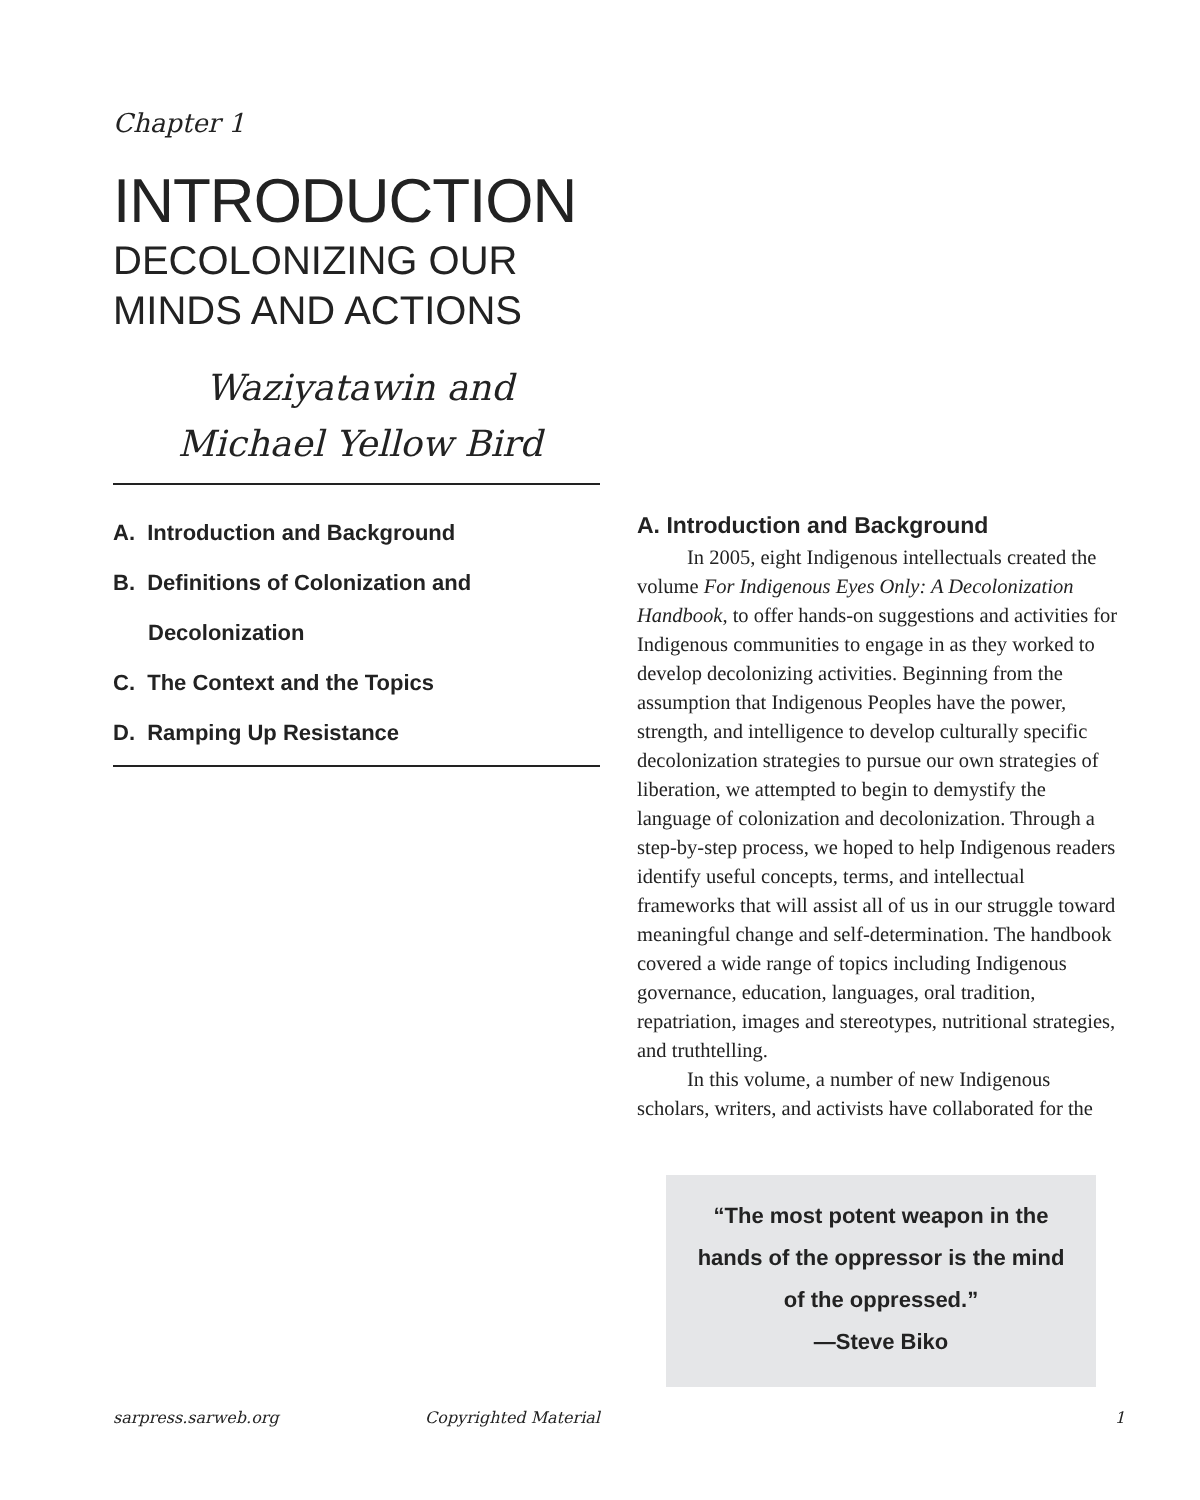Chapter 1
INTRODUCTION
DECOLONIZING OUR
MINDS AND ACTIONS
Waziyatawin and
Michael Yellow Bird
A. Introduction and Background
B. Definitions of Colonization and
Decolonization
C. The Context and the Topics
D. Ramping Up Resistance
A. Introduction and Background
In 2005, eight Indigenous intellectuals created the volume For Indigenous Eyes Only: A Decolonization Handbook, to offer hands-on suggestions and activities for Indigenous communities to engage in as they worked to develop decolonizing activities. Beginning from the assumption that Indigenous Peoples have the power, strength, and intelligence to develop culturally specific decolonization strategies to pursue our own strategies of liberation, we attempted to begin to demystify the language of colonization and decoloni­zation. Through a step-by-step process, we hoped to help Indigenous readers identify useful concepts, terms, and intellectual frameworks that will assist all of us in our struggle toward meaningful change and self-determination. The handbook covered a wide range of topics including Indigenous governance, education, languages, oral tradition, repatriation, images and stereotypes, nutritional strategies, and truthtelling.
In this volume, a number of new Indigenous scholars, writers, and activists have collaborated for the
“The most potent weapon in the
hands of the oppressor is the mind
of the oppressed.”
—Steve Biko
sarpress.sarweb.org Copyrighted Material 1